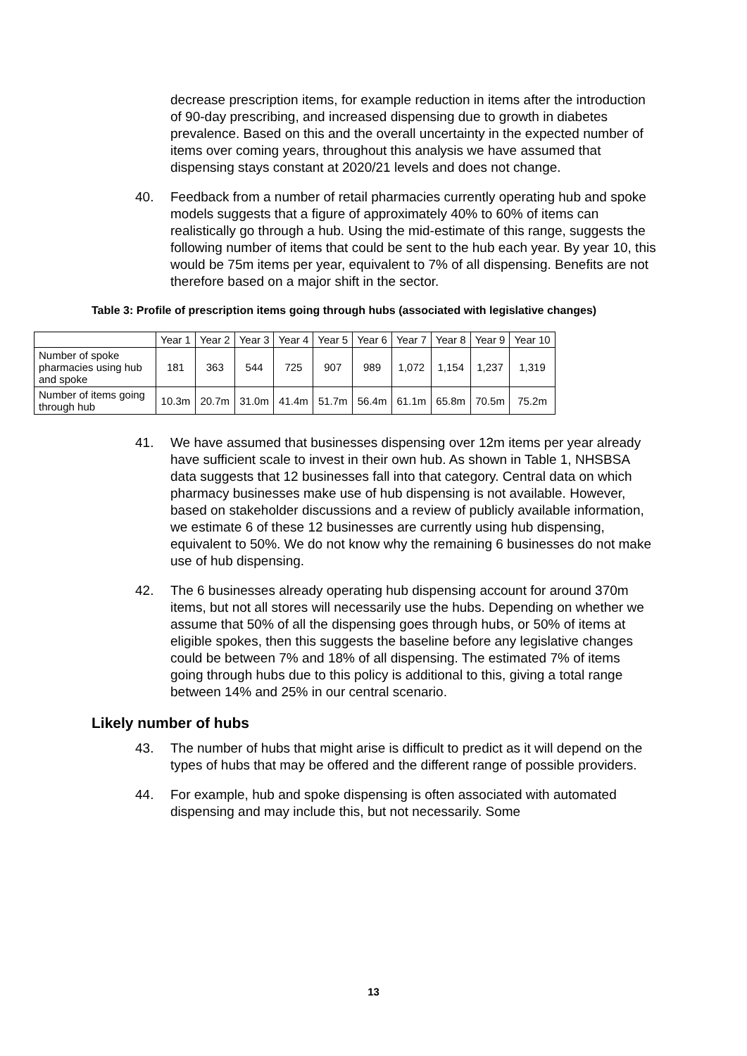decrease prescription items, for example reduction in items after the introduction of 90-day prescribing, and increased dispensing due to growth in diabetes prevalence. Based on this and the overall uncertainty in the expected number of items over coming years, throughout this analysis we have assumed that dispensing stays constant at 2020/21 levels and does not change.
40. Feedback from a number of retail pharmacies currently operating hub and spoke models suggests that a figure of approximately 40% to 60% of items can realistically go through a hub. Using the mid-estimate of this range, suggests the following number of items that could be sent to the hub each year. By year 10, this would be 75m items per year, equivalent to 7% of all dispensing. Benefits are not therefore based on a major shift in the sector.
Table 3: Profile of prescription items going through hubs (associated with legislative changes)
| | Year 1 | Year 2 | Year 3 | Year 4 | Year 5 | Year 6 | Year 7 | Year 8 | Year 9 | Year 10 |
| --- | --- | --- | --- | --- | --- | --- | --- | --- | --- | --- |
| Number of spoke pharmacies using hub and spoke | 181 | 363 | 544 | 725 | 907 | 989 | 1,072 | 1,154 | 1,237 | 1,319 |
| Number of items going through hub | 10.3m | 20.7m | 31.0m | 41.4m | 51.7m | 56.4m | 61.1m | 65.8m | 70.5m | 75.2m |
41. We have assumed that businesses dispensing over 12m items per year already have sufficient scale to invest in their own hub. As shown in Table 1, NHSBSA data suggests that 12 businesses fall into that category. Central data on which pharmacy businesses make use of hub dispensing is not available. However, based on stakeholder discussions and a review of publicly available information, we estimate 6 of these 12 businesses are currently using hub dispensing, equivalent to 50%. We do not know why the remaining 6 businesses do not make use of hub dispensing.
42. The 6 businesses already operating hub dispensing account for around 370m items, but not all stores will necessarily use the hubs. Depending on whether we assume that 50% of all the dispensing goes through hubs, or 50% of items at eligible spokes, then this suggests the baseline before any legislative changes could be between 7% and 18% of all dispensing. The estimated 7% of items going through hubs due to this policy is additional to this, giving a total range between 14% and 25% in our central scenario.
Likely number of hubs
43. The number of hubs that might arise is difficult to predict as it will depend on the types of hubs that may be offered and the different range of possible providers.
44. For example, hub and spoke dispensing is often associated with automated dispensing and may include this, but not necessarily. Some
13